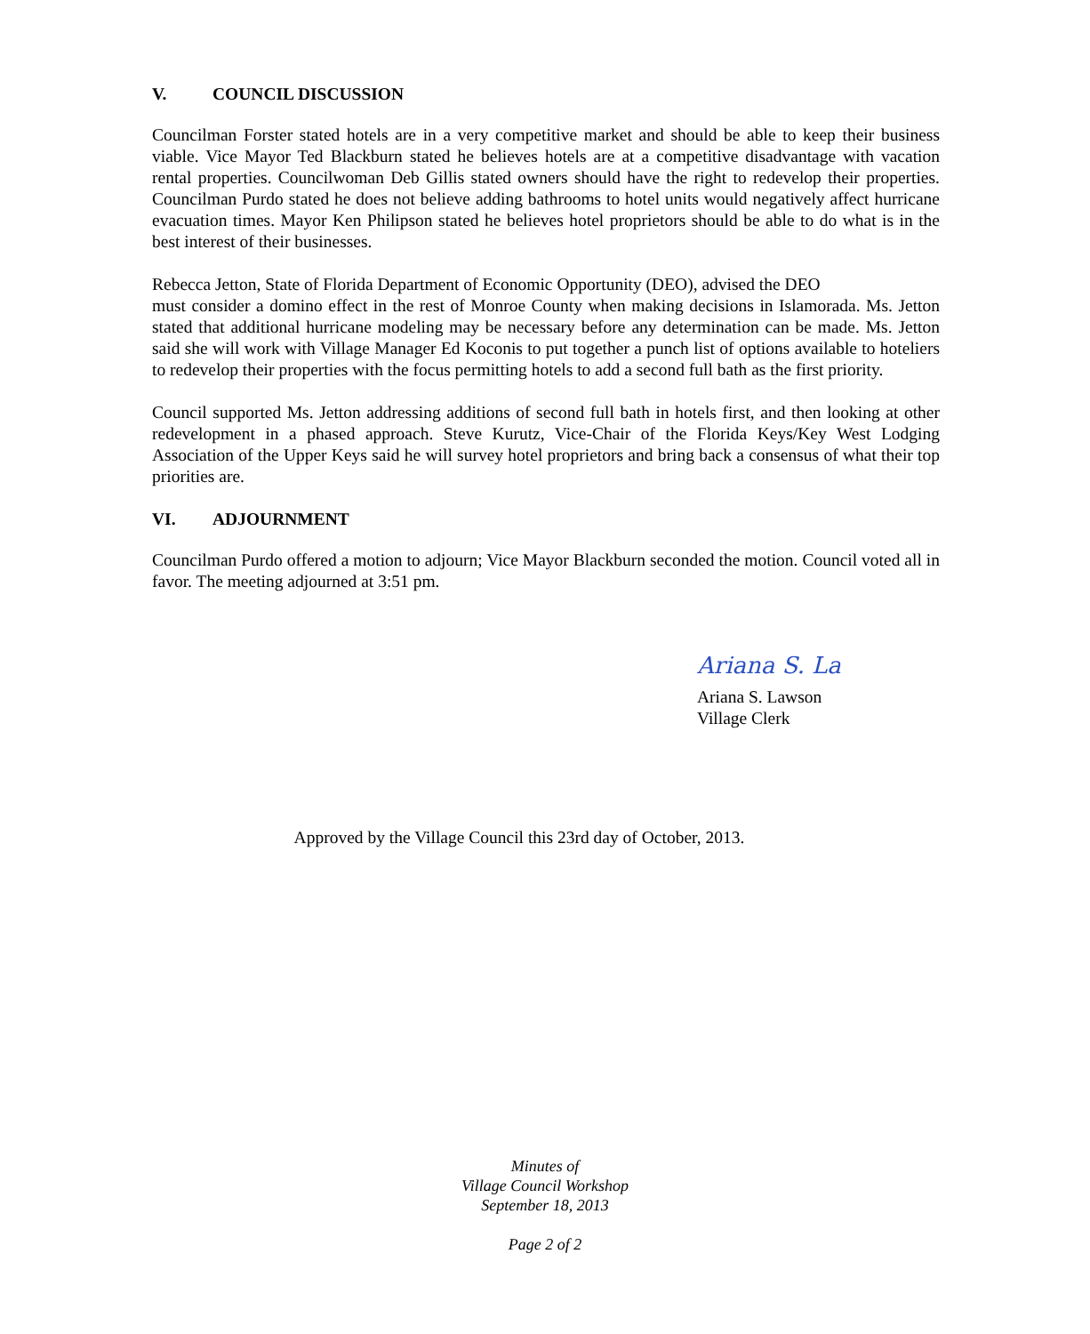V. COUNCIL DISCUSSION
Councilman Forster stated hotels are in a very competitive market and should be able to keep their business viable. Vice Mayor Ted Blackburn stated he believes hotels are at a competitive disadvantage with vacation rental properties. Councilwoman Deb Gillis stated owners should have the right to redevelop their properties. Councilman Purdo stated he does not believe adding bathrooms to hotel units would negatively affect hurricane evacuation times. Mayor Ken Philipson stated he believes hotel proprietors should be able to do what is in the best interest of their businesses.
Rebecca Jetton, State of Florida Department of Economic Opportunity (DEO), advised the DEO
must consider a domino effect in the rest of Monroe County when making decisions in Islamorada. Ms. Jetton stated that additional hurricane modeling may be necessary before any determination can be made. Ms. Jetton said she will work with Village Manager Ed Koconis to put together a punch list of options available to hoteliers to redevelop their properties with the focus permitting hotels to add a second full bath as the first priority.
Council supported Ms. Jetton addressing additions of second full bath in hotels first, and then looking at other redevelopment in a phased approach. Steve Kurutz, Vice-Chair of the Florida Keys/Key West Lodging Association of the Upper Keys said he will survey hotel proprietors and bring back a consensus of what their top priorities are.
VI. ADJOURNMENT
Councilman Purdo offered a motion to adjourn; Vice Mayor Blackburn seconded the motion. Council voted all in favor. The meeting adjourned at 3:51 pm.
Ariana S. La
Ariana S. Lawson
Village Clerk
Approved by the Village Council this 23rd day of October, 2013.
Minutes of
Village Council Workshop
September 18, 2013
Page 2 of 2